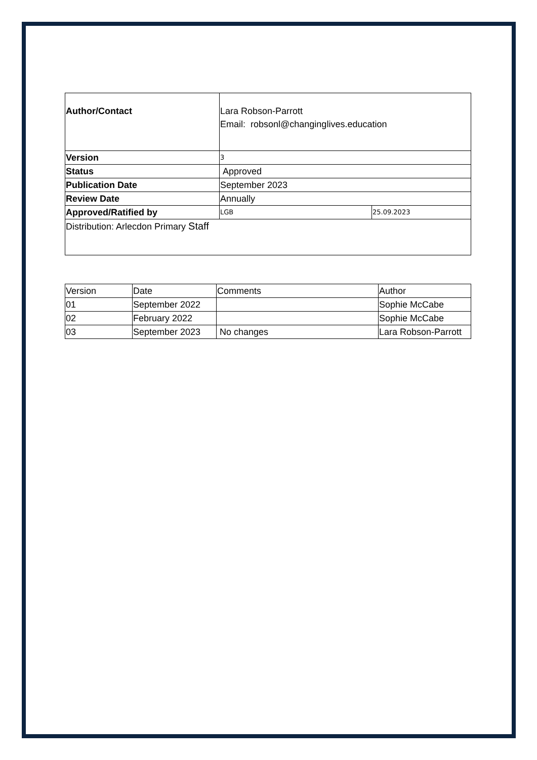| Author/Contact | Lara Robson-Parrott Email: robsonl@changinglives.education | |
| Version | 3 | |
| Status | Approved | |
| Publication Date | September 2023 | |
| Review Date | Annually | |
| Approved/Ratified by | LGB | 25.09.2023 |
| Distribution: Arlecdon Primary Staff | | |
| Version | Date | Comments | Author |
| 01 | September 2022 | | Sophie McCabe |
| 02 | February 2022 | | Sophie McCabe |
| 03 | September 2023 | No changes | Lara Robson-Parrott |